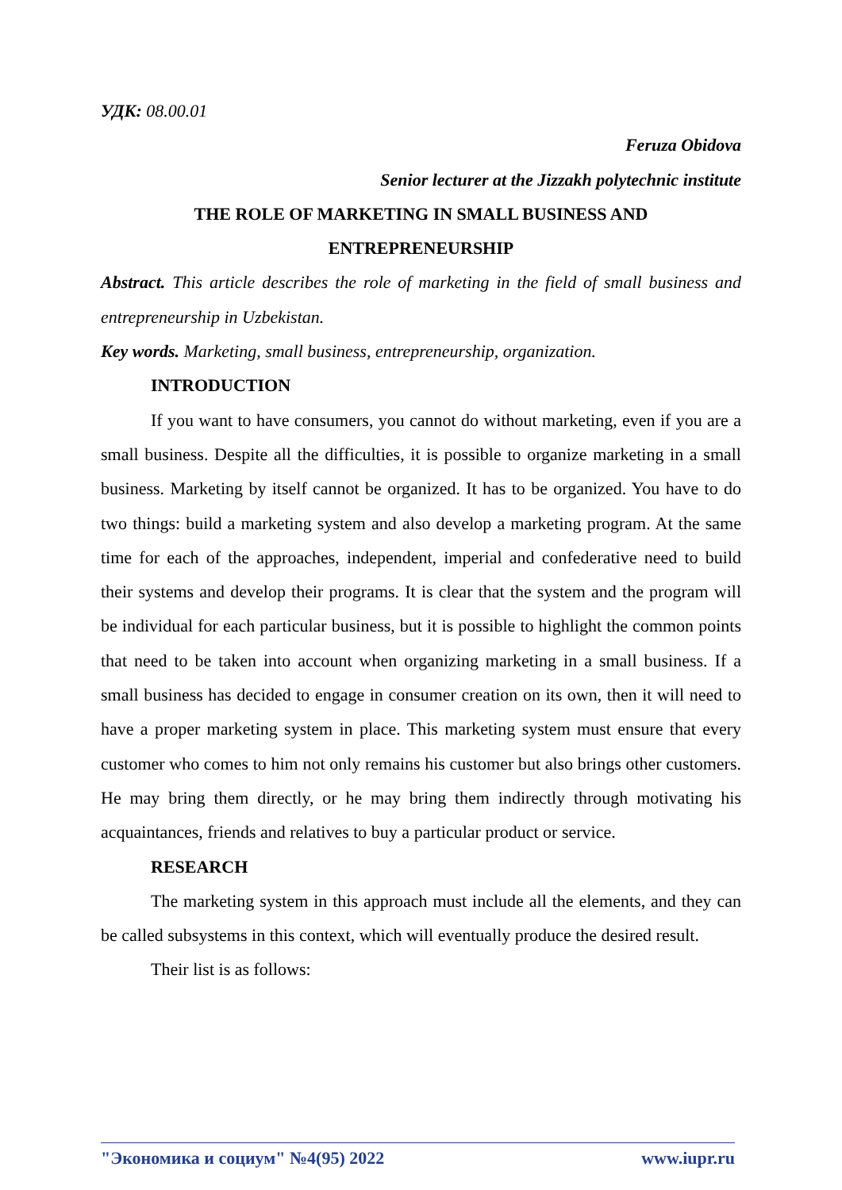УДК: 08.00.01
Feruza Obidova
Senior lecturer at the Jizzakh polytechnic institute
THE ROLE OF MARKETING IN SMALL BUSINESS AND
ENTREPRENEURSHIP
Abstract. This article describes the role of marketing in the field of small business and entrepreneurship in Uzbekistan.
Key words. Marketing, small business, entrepreneurship, organization.
INTRODUCTION
If you want to have consumers, you cannot do without marketing, even if you are a small business. Despite all the difficulties, it is possible to organize marketing in a small business. Marketing by itself cannot be organized. It has to be organized. You have to do two things: build a marketing system and also develop a marketing program. At the same time for each of the approaches, independent, imperial and confederative need to build their systems and develop their programs. It is clear that the system and the program will be individual for each particular business, but it is possible to highlight the common points that need to be taken into account when organizing marketing in a small business. If a small business has decided to engage in consumer creation on its own, then it will need to have a proper marketing system in place. This marketing system must ensure that every customer who comes to him not only remains his customer but also brings other customers. He may bring them directly, or he may bring them indirectly through motivating his acquaintances, friends and relatives to buy a particular product or service.
RESEARCH
The marketing system in this approach must include all the elements, and they can be called subsystems in this context, which will eventually produce the desired result.
Their list is as follows:
"Экономика и социум" №4(95) 2022 www.iupr.ru